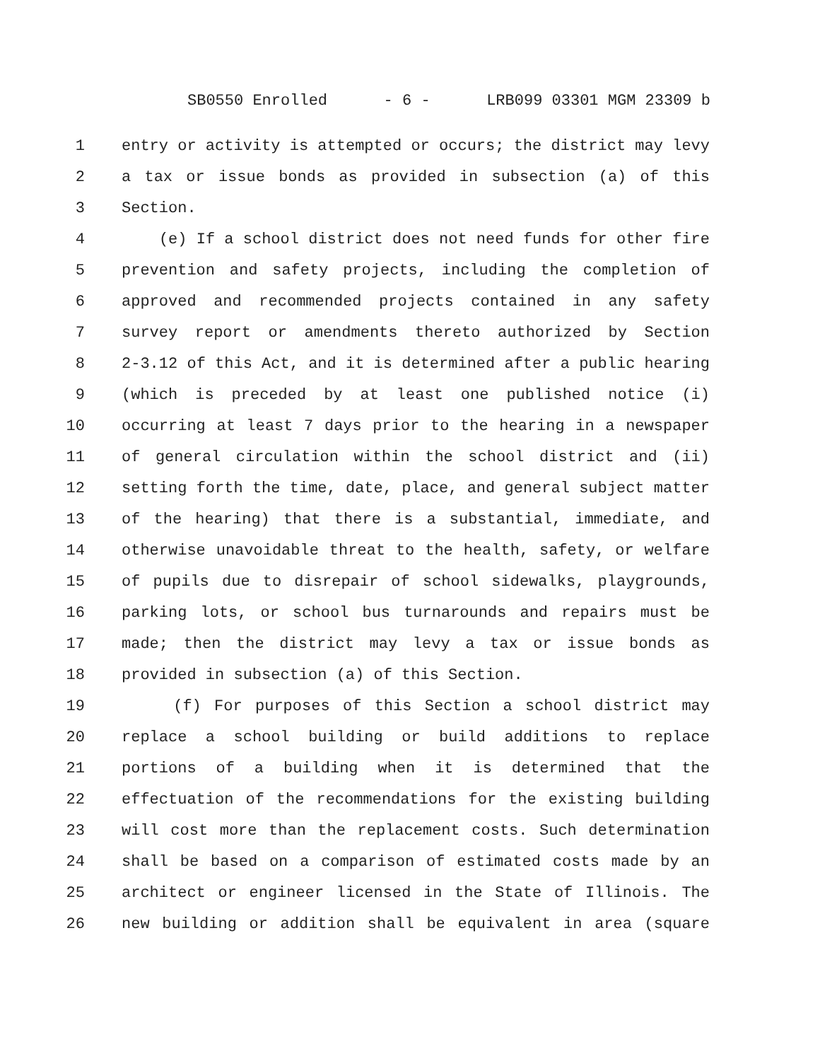SB0550 Enrolled - 6 - LRB099 03301 MGM 23309 b
1 entry or activity is attempted or occurs; the district may levy
2 a tax or issue bonds as provided in subsection (a) of this
3 Section.
4 (e) If a school district does not need funds for other fire
5 prevention and safety projects, including the completion of
6 approved and recommended projects contained in any safety
7 survey report or amendments thereto authorized by Section
8 2-3.12 of this Act, and it is determined after a public hearing
9 (which is preceded by at least one published notice (i)
10 occurring at least 7 days prior to the hearing in a newspaper
11 of general circulation within the school district and (ii)
12 setting forth the time, date, place, and general subject matter
13 of the hearing) that there is a substantial, immediate, and
14 otherwise unavoidable threat to the health, safety, or welfare
15 of pupils due to disrepair of school sidewalks, playgrounds,
16 parking lots, or school bus turnarounds and repairs must be
17 made; then the district may levy a tax or issue bonds as
18 provided in subsection (a) of this Section.
19 (f) For purposes of this Section a school district may
20 replace a school building or build additions to replace
21 portions of a building when it is determined that the
22 effectuation of the recommendations for the existing building
23 will cost more than the replacement costs. Such determination
24 shall be based on a comparison of estimated costs made by an
25 architect or engineer licensed in the State of Illinois. The
26 new building or addition shall be equivalent in area (square